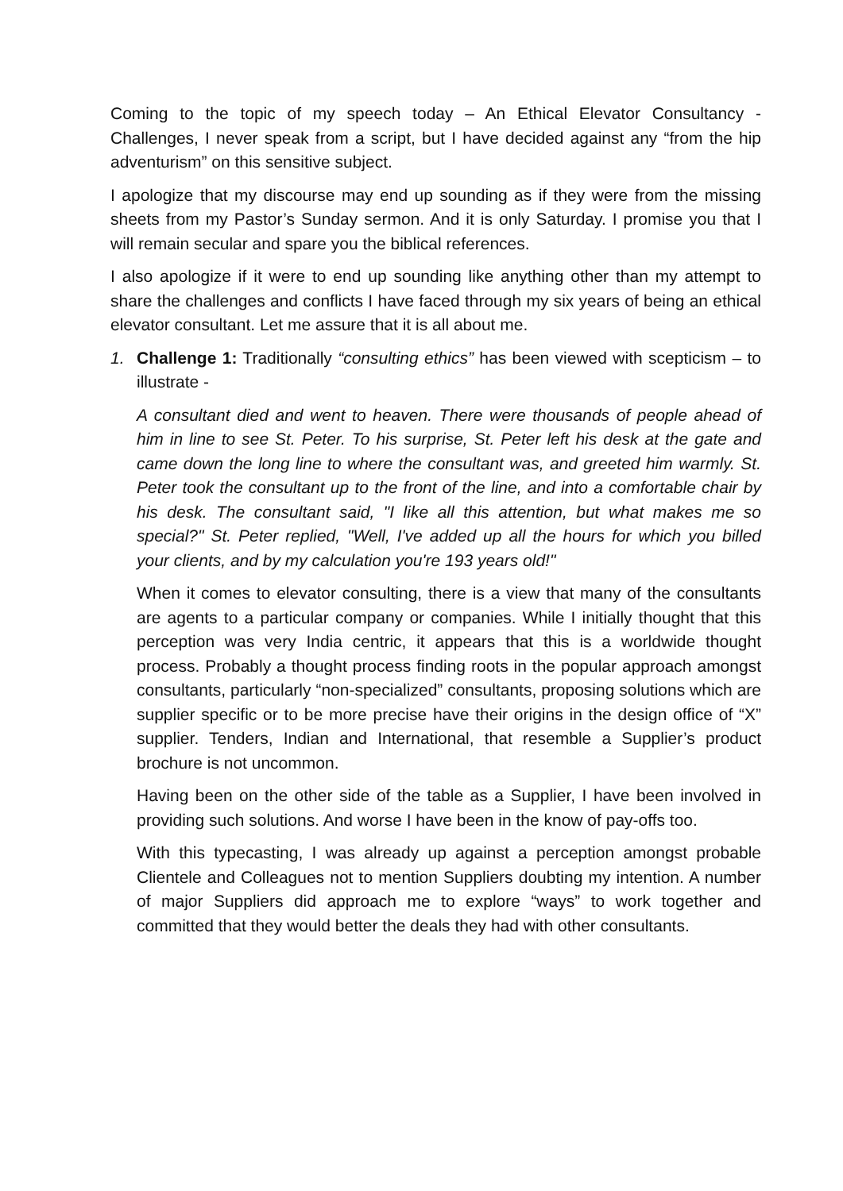Coming to the topic of my speech today – An Ethical Elevator Consultancy - Challenges, I never speak from a script, but I have decided against any “from the hip adventurism” on this sensitive subject.
I apologize that my discourse may end up sounding as if they were from the missing sheets from my Pastor’s Sunday sermon. And it is only Saturday. I promise you that I will remain secular and spare you the biblical references.
I also apologize if it were to end up sounding like anything other than my attempt to share the challenges and conflicts I have faced through my six years of being an ethical elevator consultant. Let me assure that it is all about me.
1. Challenge 1: Traditionally “consulting ethics” has been viewed with scepticism – to illustrate -
A consultant died and went to heaven. There were thousands of people ahead of him in line to see St. Peter. To his surprise, St. Peter left his desk at the gate and came down the long line to where the consultant was, and greeted him warmly. St. Peter took the consultant up to the front of the line, and into a comfortable chair by his desk. The consultant said, "I like all this attention, but what makes me so special?" St. Peter replied, "Well, I've added up all the hours for which you billed your clients, and by my calculation you're 193 years old!"
When it comes to elevator consulting, there is a view that many of the consultants are agents to a particular company or companies. While I initially thought that this perception was very India centric, it appears that this is a worldwide thought process. Probably a thought process finding roots in the popular approach amongst consultants, particularly “non-specialized” consultants, proposing solutions which are supplier specific or to be more precise have their origins in the design office of “X” supplier. Tenders, Indian and International, that resemble a Supplier’s product brochure is not uncommon.
Having been on the other side of the table as a Supplier, I have been involved in providing such solutions. And worse I have been in the know of pay-offs too.
With this typecasting, I was already up against a perception amongst probable Clientele and Colleagues not to mention Suppliers doubting my intention. A number of major Suppliers did approach me to explore “ways” to work together and committed that they would better the deals they had with other consultants.